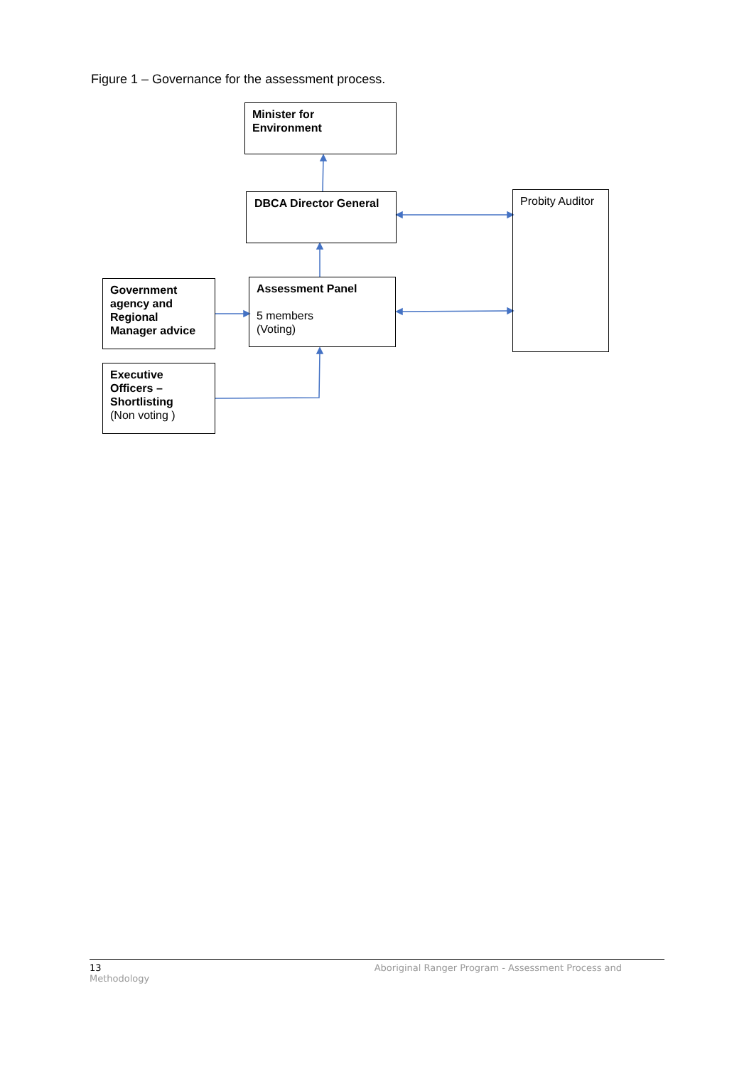Figure 1 – Governance for the assessment process.
Minister for
Environment
DBCA Director General
Probity Auditor
Assessment Panel
5 members
(Voting)
Government agency and Regional Manager advice
Executive Officers – Shortlisting
(Non voting )
13 Aboriginal Ranger Program - Assessment Process and
Methodology